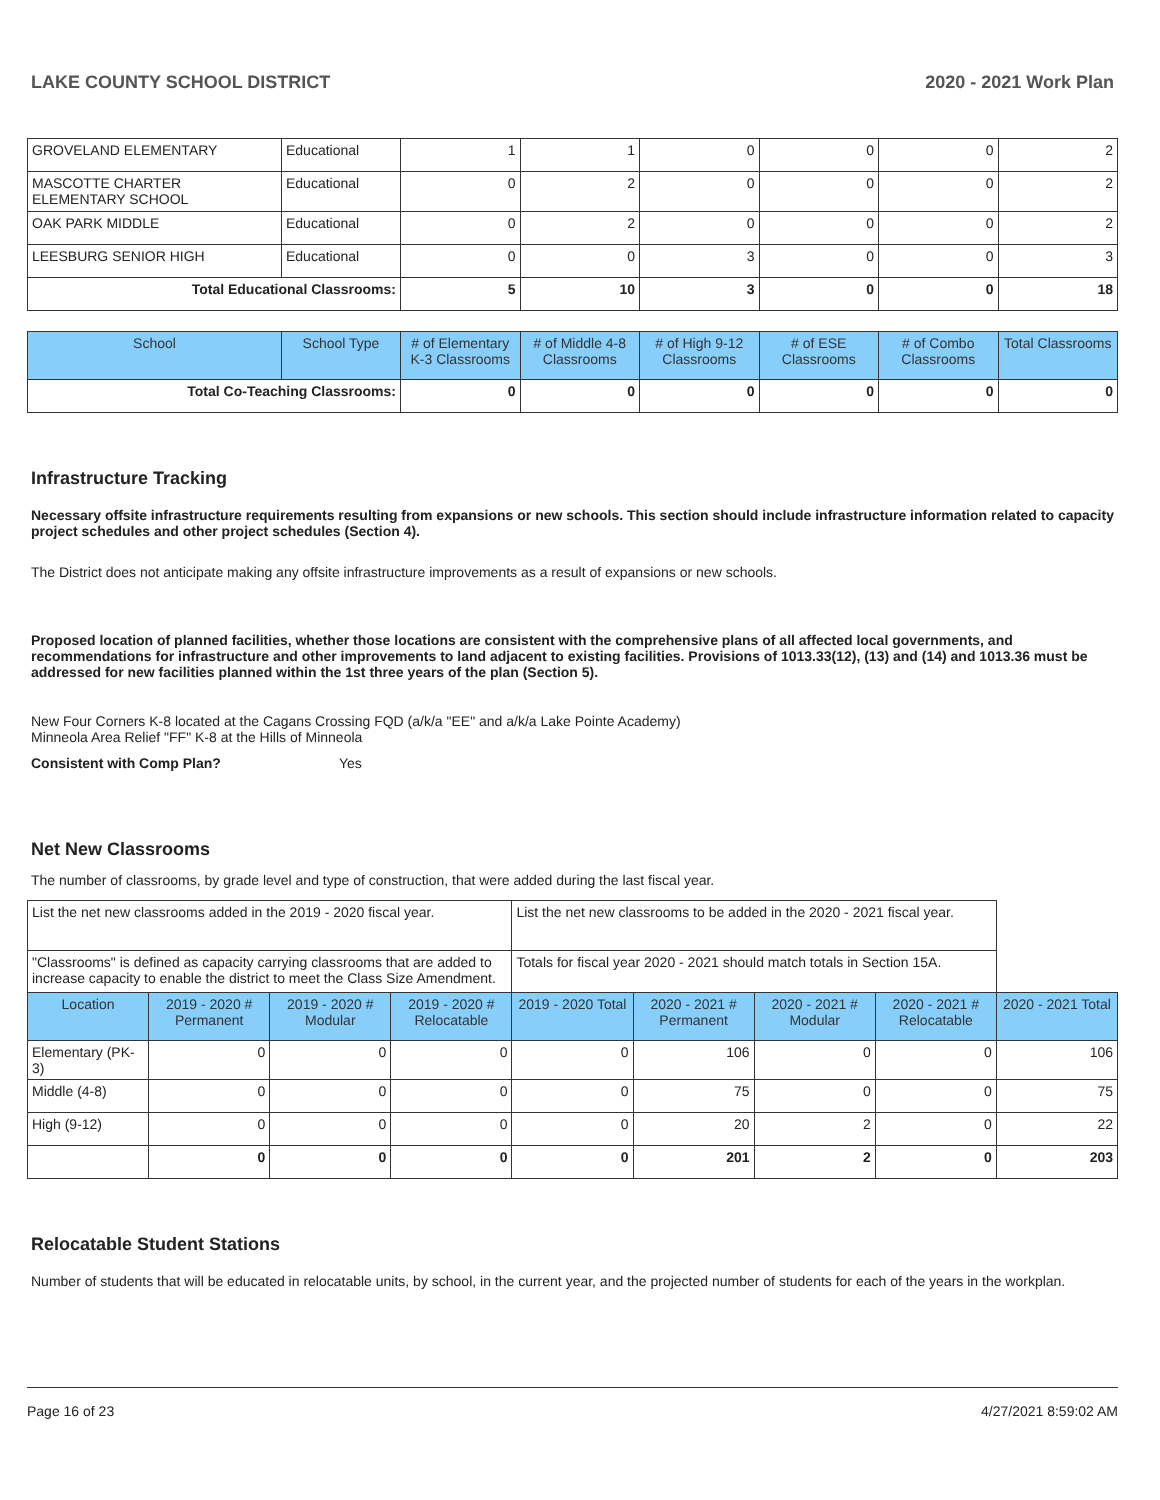LAKE COUNTY SCHOOL DISTRICT 2020 - 2021 Work Plan
| GROVELAND ELEMENTARY | Educational | 1 | 1 | 0 | 0 | 0 | 2 |
| MASCOTTE CHARTER ELEMENTARY SCHOOL | Educational | 0 | 2 | 0 | 0 | 0 | 2 |
| OAK PARK MIDDLE | Educational | 0 | 2 | 0 | 0 | 0 | 2 |
| LEESBURG SENIOR HIGH | Educational | 0 | 0 | 3 | 0 | 0 | 3 |
| Total Educational Classrooms: | | 5 | 10 | 3 | 0 | 0 | 18 |
| School | School Type | # of Elementary K-3 Classrooms | # of Middle 4-8 Classrooms | # of High 9-12 Classrooms | # of ESE Classrooms | # of Combo Classrooms | Total Classrooms |
| --- | --- | --- | --- | --- | --- | --- | --- |
| Total Co-Teaching Classrooms: | | 0 | 0 | 0 | 0 | 0 | 0 |
Infrastructure Tracking
Necessary offsite infrastructure requirements resulting from expansions or new schools. This section should include infrastructure information related to capacity project schedules and other project schedules (Section 4).
The District does not anticipate making any offsite infrastructure improvements as a result of expansions or new schools.
Proposed location of planned facilities, whether those locations are consistent with the comprehensive plans of all affected local governments, and recommendations for infrastructure and other improvements to land adjacent to existing facilities. Provisions of 1013.33(12), (13) and (14) and 1013.36 must be addressed for new facilities planned within the 1st three years of the plan (Section 5).
New Four Corners K-8 located at the Cagans Crossing FQD (a/k/a "EE" and a/k/a Lake Pointe Academy)
Minneola Area Relief "FF" K-8 at the Hills of Minneola
Consistent with Comp Plan? Yes
Net New Classrooms
The number of classrooms, by grade level and type of construction, that were added during the last fiscal year.
| List the net new classrooms added in the 2019 - 2020 fiscal year. | | | | List the net new classrooms to be added in the 2020 - 2021 fiscal year. | | | | |
| "Classrooms" is defined as capacity carrying classrooms that are added to increase capacity to enable the district to meet the Class Size Amendment. | | | | Totals for fiscal year 2020 - 2021 should match totals in Section 15A. | | | | |
| Location | 2019 - 2020 # Permanent | 2019 - 2020 # Modular | 2019 - 2020 # Relocatable | 2019 - 2020 Total | 2020 - 2021 # Permanent | 2020 - 2021 # Modular | 2020 - 2021 # Relocatable | 2020 - 2021 Total |
| Elementary (PK-3) | 0 | 0 | 0 | 0 | 106 | 0 | 0 | 106 |
| Middle (4-8) | 0 | 0 | 0 | 0 | 75 | 0 | 0 | 75 |
| High (9-12) | 0 | 0 | 0 | 0 | 20 | 2 | 0 | 22 |
| | 0 | 0 | 0 | 0 | 201 | 2 | 0 | 203 |
Relocatable Student Stations
Number of students that will be educated in relocatable units, by school, in the current year, and the projected number of students for each of the years in the workplan.
Page 16 of 23 4/27/2021 8:59:02 AM